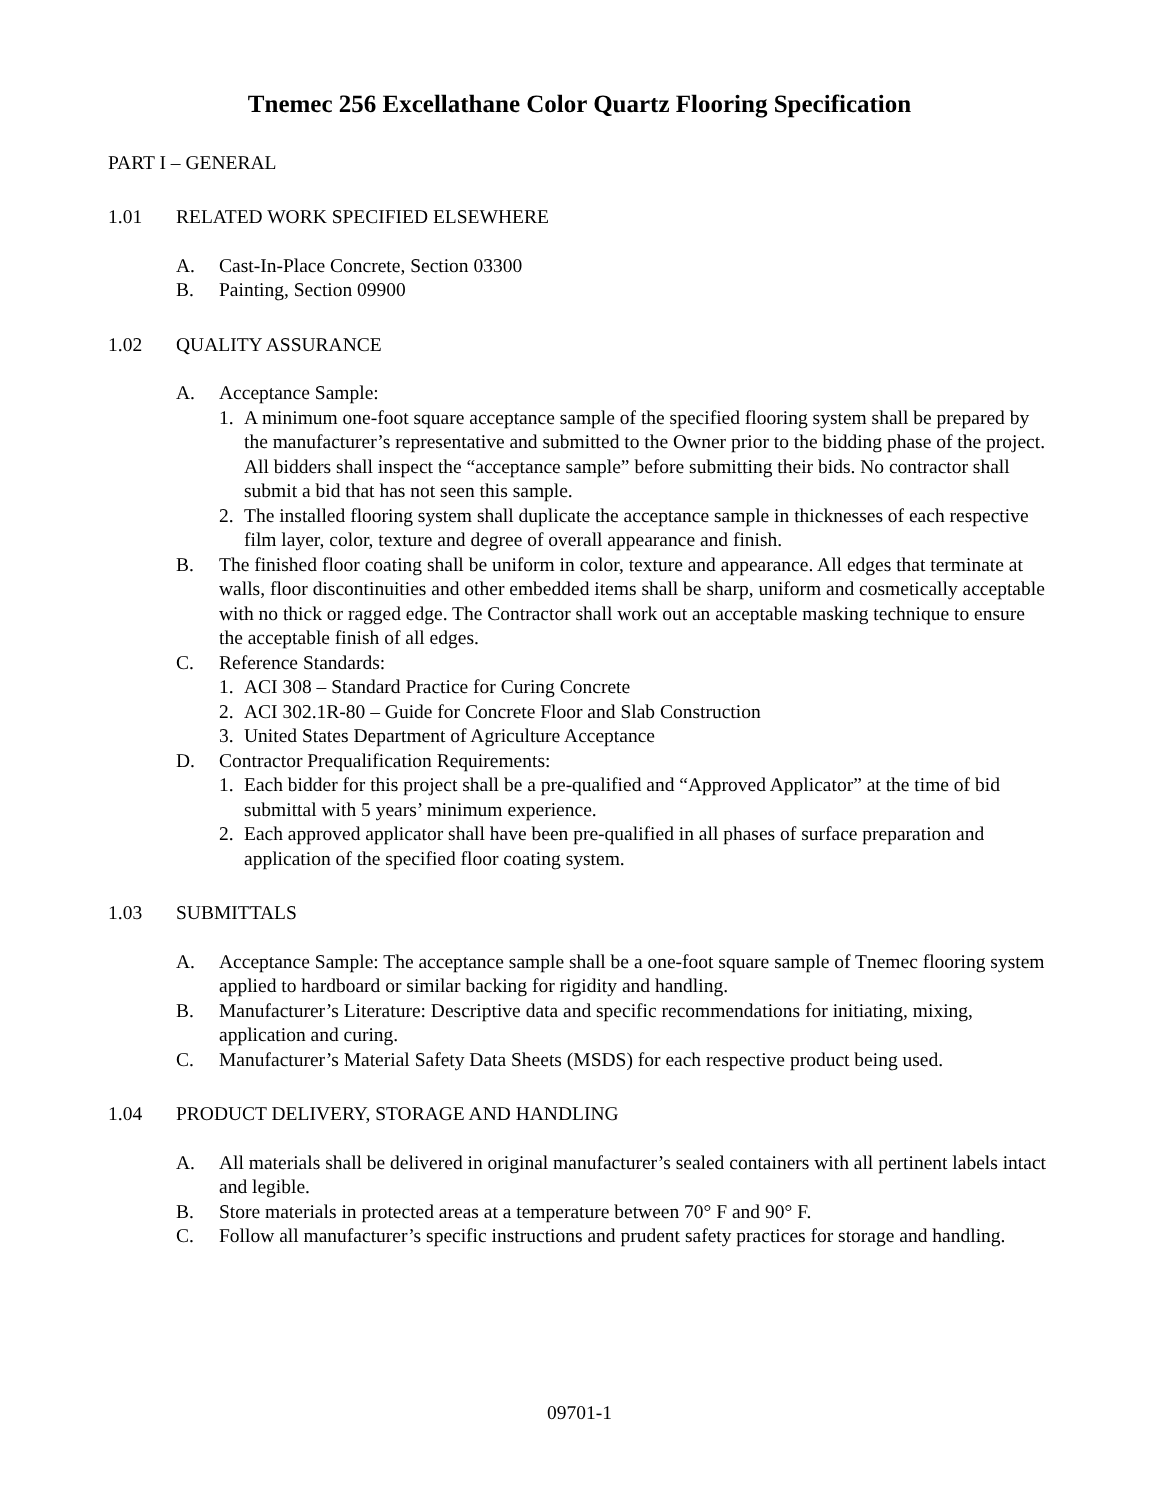Tnemec 256 Excellathane Color Quartz Flooring Specification
PART I – GENERAL
1.01 RELATED WORK SPECIFIED ELSEWHERE
A. Cast-In-Place Concrete, Section 03300
B. Painting, Section 09900
1.02 QUALITY ASSURANCE
A. Acceptance Sample:
1. A minimum one-foot square acceptance sample of the specified flooring system shall be prepared by the manufacturer’s representative and submitted to the Owner prior to the bidding phase of the project. All bidders shall inspect the “acceptance sample” before submitting their bids. No contractor shall submit a bid that has not seen this sample.
2. The installed flooring system shall duplicate the acceptance sample in thicknesses of each respective film layer, color, texture and degree of overall appearance and finish.
B. The finished floor coating shall be uniform in color, texture and appearance. All edges that terminate at walls, floor discontinuities and other embedded items shall be sharp, uniform and cosmetically acceptable with no thick or ragged edge. The Contractor shall work out an acceptable masking technique to ensure the acceptable finish of all edges.
C. Reference Standards:
1. ACI 308 – Standard Practice for Curing Concrete
2. ACI 302.1R-80 – Guide for Concrete Floor and Slab Construction
3. United States Department of Agriculture Acceptance
D. Contractor Prequalification Requirements:
1. Each bidder for this project shall be a pre-qualified and “Approved Applicator” at the time of bid submittal with 5 years’ minimum experience.
2. Each approved applicator shall have been pre-qualified in all phases of surface preparation and application of the specified floor coating system.
1.03 SUBMITTALS
A. Acceptance Sample: The acceptance sample shall be a one-foot square sample of Tnemec flooring system applied to hardboard or similar backing for rigidity and handling.
B. Manufacturer’s Literature: Descriptive data and specific recommendations for initiating, mixing, application and curing.
C. Manufacturer’s Material Safety Data Sheets (MSDS) for each respective product being used.
1.04 PRODUCT DELIVERY, STORAGE AND HANDLING
A. All materials shall be delivered in original manufacturer’s sealed containers with all pertinent labels intact and legible.
B. Store materials in protected areas at a temperature between 70° F and 90° F.
C. Follow all manufacturer’s specific instructions and prudent safety practices for storage and handling.
09701-1